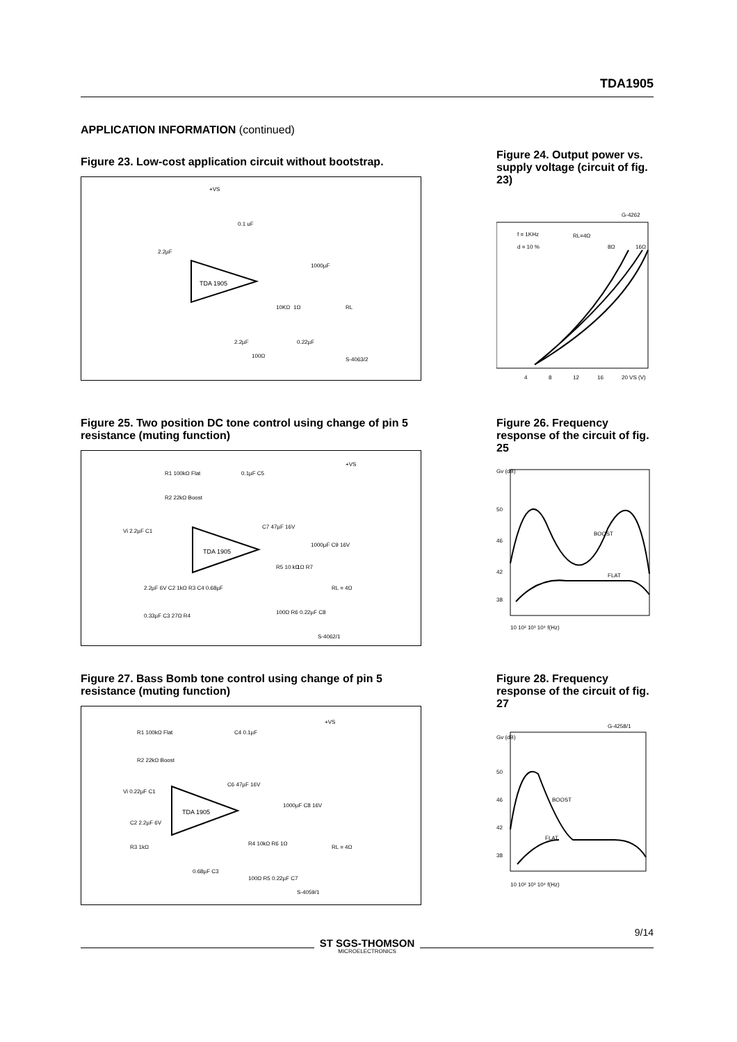TDA1905
APPLICATION INFORMATION (continued)
Figure 23. Low-cost application circuit without bootstrap.
TDA 1905
+VS
0.1 uF
2.2µF
1000µF
10KΩ
1Ω
RL
2.2µF
100Ω
0.22µF
S-4063/2
Figure 24. Output power vs. supply voltage (circuit of fig. 23)
G-4262
f = 1KHz
d = 10 %
RL=4Ω
8Ω
16Ω
4
8
12
16
20 VS (V)
Figure 25. Two position DC tone control using change of pin 5 resistance (muting function)
TDA 1905
R1 100kΩ Flat
R2 22kΩ Boost
0.1µF C5
+VS
Vi 2.2µF C1
C7 47µF 16V
1000µF C9 16V
R5 10 kΩ
1Ω R7
RL = 4Ω
2.2µF 6V C2 1kΩ R3 C4 0.68µF
0.33µF C3 27Ω R4
100Ω R6 0.22µF C8
S-4062/1
Figure 26. Frequency response of the circuit of fig. 25
Gv (dB)
50
46
42
38
BOOST
FLAT
10 10² 10³ 10⁴ f(Hz)
Figure 27. Bass Bomb tone control using change of pin 5 resistance (muting function)
TDA 1905
R1 100kΩ Flat
R2 22kΩ Boost
C4 0.1µF
+VS
Vi 0.22µF C1
C6 47µF 16V
1000µF C8 16V
C2 2.2µF 6V
R3 1kΩ
R4 10kΩ R6 1Ω
RL = 4Ω
0.68µF C3
100Ω R5 0.22µF C7
S-4059/1
Figure 28. Frequency response of the circuit of fig. 27
G-4258/1
Gv (dB)
50
46
42
38
BOOST
FLAT
10 10² 10³ 10⁴ f(Hz)
ST SGS-THOMSON
MICROELECTRONICS
9/14